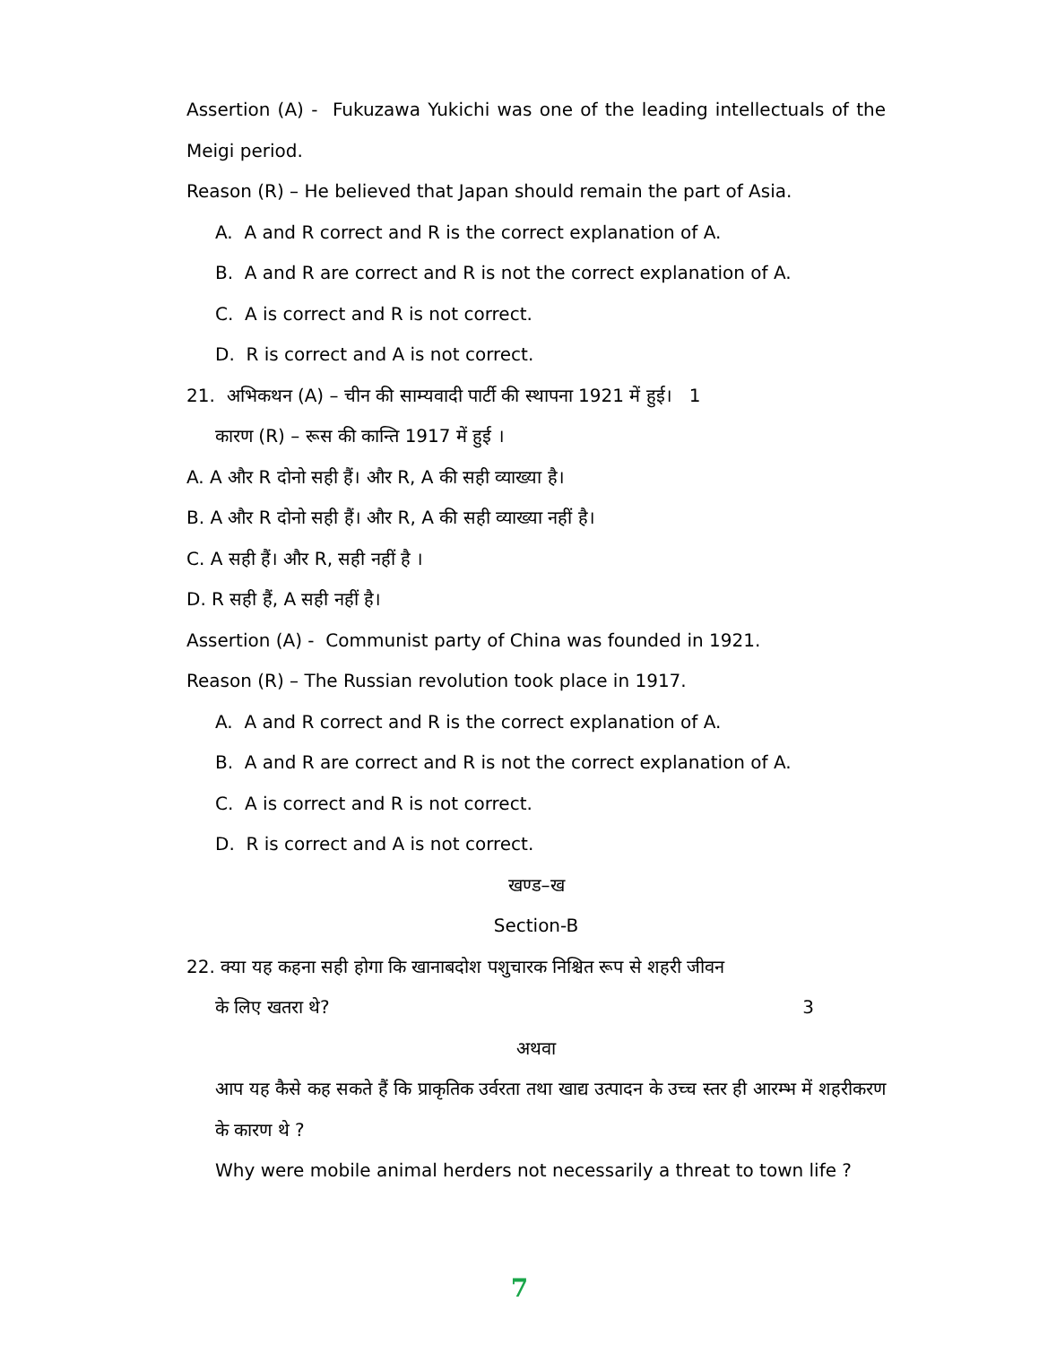Assertion (A) - Fukuzawa Yukichi was one of the leading intellectuals of the Meigi period.
Reason (R) – He believed that Japan should remain the part of Asia.
A. A and R correct and R is the correct explanation of A.
B. A and R are correct and R is not the correct explanation of A.
C. A is correct and R is not correct.
D. R is correct and A is not correct.
21. अभिकथन (A) – चीन की साम्यवादी पार्टी की स्थापना 1921 में हुई। 1
कारण (R) – रूस की कान्ति 1917 में हुई ।
A. A और R दोनो सही हैं। और R, A की सही व्याख्या है।
B. A और R दोनो सही हैं। और R, A की सही व्याख्या नहीं है।
C. A सही हैं। और R, सही नहीं है ।
D. R सही हैं, A सही नहीं है।
Assertion (A) - Communist party of China was founded in 1921.
Reason (R) – The Russian revolution took place in 1917.
A. A and R correct and R is the correct explanation of A.
B. A and R are correct and R is not the correct explanation of A.
C. A is correct and R is not correct.
D. R is correct and A is not correct.
खण्ड–ख
Section-B
22. क्या यह कहना सही होगा कि खानाबदोश पशुचारक निश्चित रूप से शहरी जीवन
के लिए खतरा थे? 3
अथवा
आप यह कैसे कह सकते हैं कि प्राकृतिक उर्वरता तथा खाद्य उत्पादन के उच्च स्तर ही आरम्भ में शहरीकरण के कारण थे ?
Why were mobile animal herders not necessarily a threat to town life ?
7